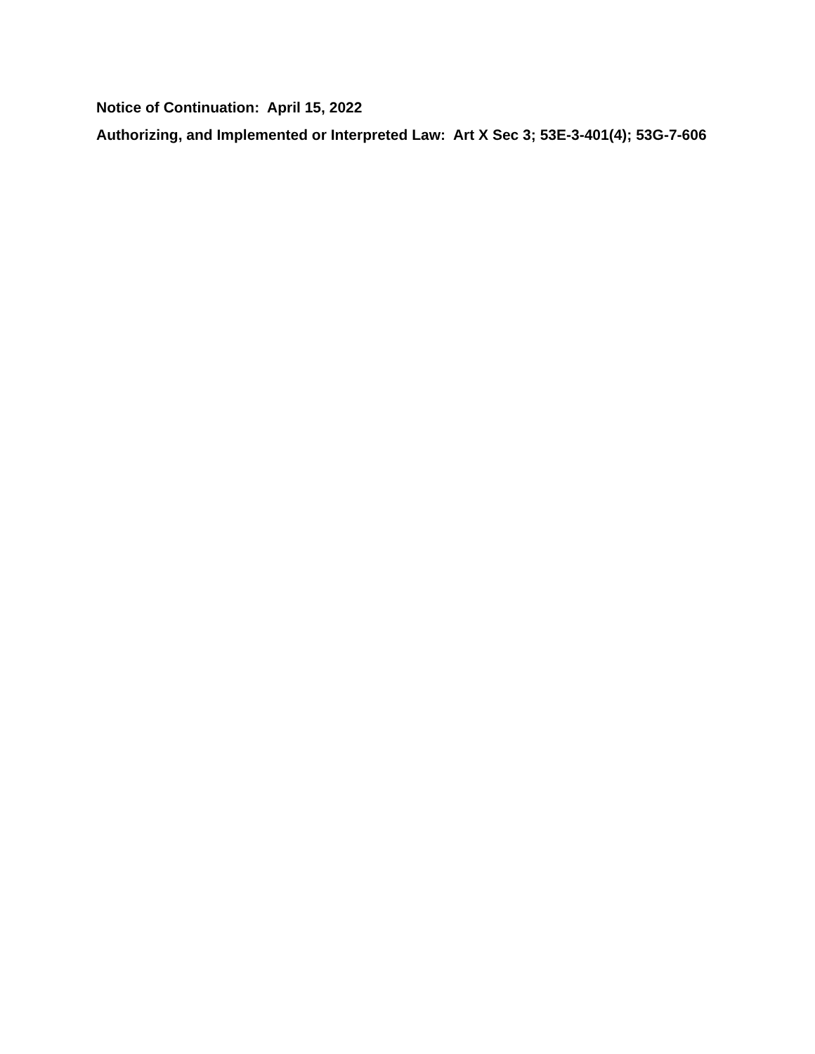Notice of Continuation: April 15, 2022
Authorizing, and Implemented or Interpreted Law: Art X Sec 3; 53E-3-401(4); 53G-7-606